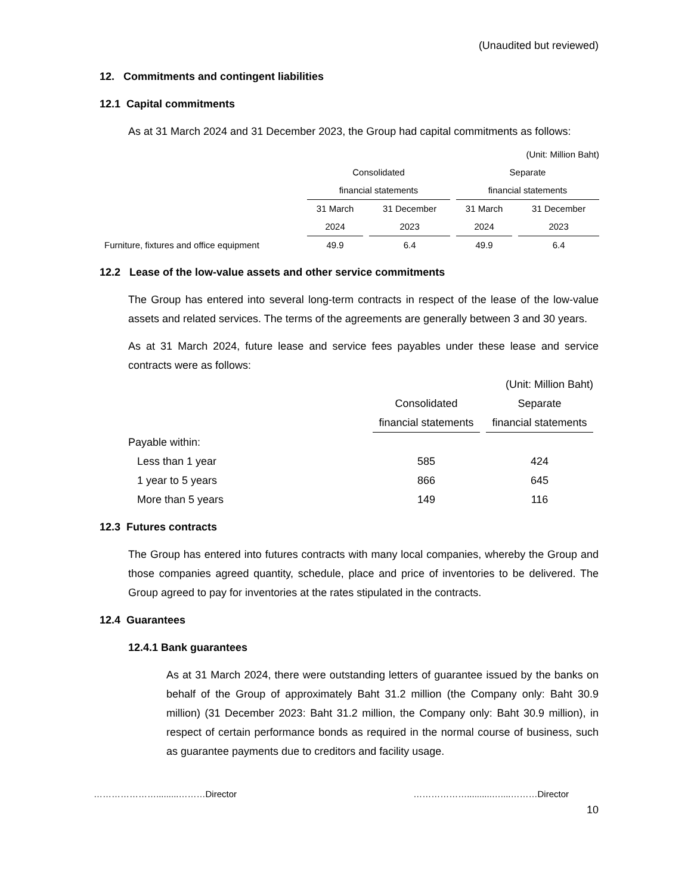(Unaudited but reviewed)
12. Commitments and contingent liabilities
12.1 Capital commitments
As at 31 March 2024 and 31 December 2023, the Group had capital commitments as follows:
| | (Unit: Million Baht) | | | |
| | Consolidated | | Separate | |
| | financial statements | | financial statements | |
| | 31 March | 31 December | 31 March | 31 December |
| | 2024 | 2023 | 2024 | 2023 |
| Furniture, fixtures and office equipment | 49.9 | 6.4 | 49.9 | 6.4 |
12.2 Lease of the low-value assets and other service commitments
The Group has entered into several long-term contracts in respect of the lease of the low-value assets and related services. The terms of the agreements are generally between 3 and 30 years.
As at 31 March 2024, future lease and service fees payables under these lease and service contracts were as follows:
| | (Unit: Million Baht) | |
| | Consolidated | Separate |
| | financial statements | financial statements |
| Payable within: | | |
| Less than 1 year | 585 | 424 |
| 1 year to 5 years | 866 | 645 |
| More than 5 years | 149 | 116 |
12.3 Futures contracts
The Group has entered into futures contracts with many local companies, whereby the Group and those companies agreed quantity, schedule, place and price of inventories to be delivered. The Group agreed to pay for inventories at the rates stipulated in the contracts.
12.4 Guarantees
12.4.1 Bank guarantees
As at 31 March 2024, there were outstanding letters of guarantee issued by the banks on behalf of the Group of approximately Baht 31.2 million (the Company only: Baht 30.9 million) (31 December 2023: Baht 31.2 million, the Company only: Baht 30.9 million), in respect of certain performance bonds as required in the normal course of business, such as guarantee payments due to creditors and facility usage.
………………….........………Director ………………..........…....………Director
10